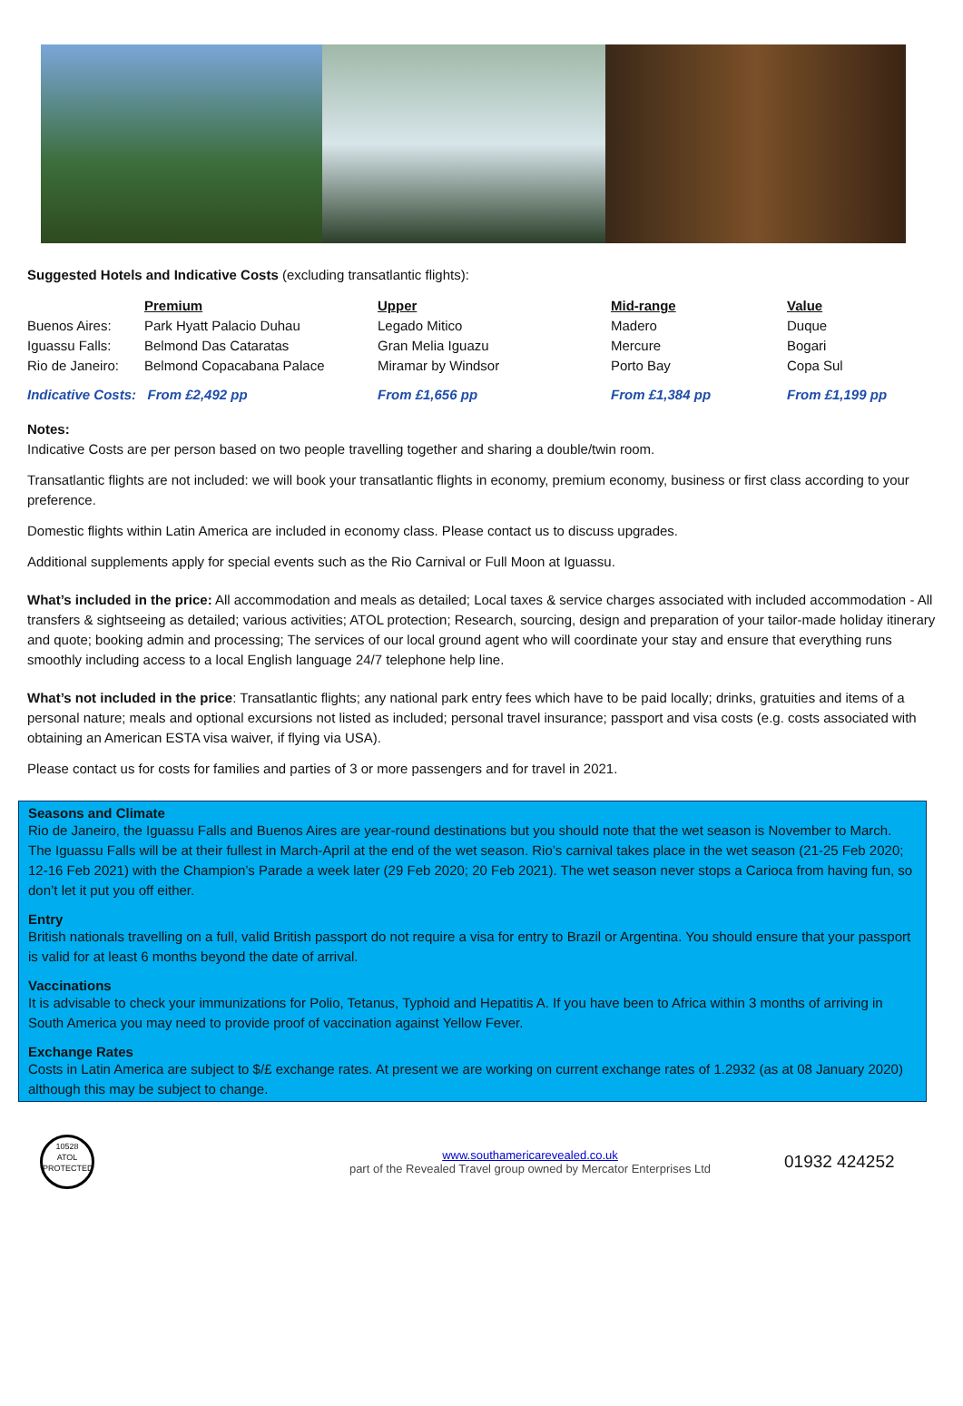Suggested Hotels and Indicative Costs (excluding transatlantic flights):
| | Premium | Upper | Mid-range | Value |
| --- | --- | --- | --- | --- |
| Buenos Aires: | Park Hyatt Palacio Duhau | Legado Mitico | Madero | Duque |
| Iguassu Falls: | Belmond Das Cataratas | Gran Melia Iguazu | Mercure | Bogari |
| Rio de Janeiro: | Belmond Copacabana Palace | Miramar by Windsor | Porto Bay | Copa Sul |
| Indicative Costs: From £2,492 pp | | From £1,656 pp | From £1,384 pp | From £1,199 pp |
Notes:
Indicative Costs are per person based on two people travelling together and sharing a double/twin room.
Transatlantic flights are not included: we will book your transatlantic flights in economy, premium economy, business or first class according to your preference.
Domestic flights within Latin America are included in economy class. Please contact us to discuss upgrades.
Additional supplements apply for special events such as the Rio Carnival or Full Moon at Iguassu.
What’s included in the price: All accommodation and meals as detailed; Local taxes & service charges associated with included accommodation - All transfers & sightseeing as detailed; various activities; ATOL protection; Research, sourcing, design and preparation of your tailor-made holiday itinerary and quote; booking admin and processing; The services of our local ground agent who will coordinate your stay and ensure that everything runs smoothly including access to a local English language 24/7 telephone help line.
What’s not included in the price: Transatlantic flights; any national park entry fees which have to be paid locally; drinks, gratuities and items of a personal nature; meals and optional excursions not listed as included; personal travel insurance; passport and visa costs (e.g. costs associated with obtaining an American ESTA visa waiver, if flying via USA).
Please contact us for costs for families and parties of 3 or more passengers and for travel in 2021.
Seasons and Climate
Rio de Janeiro, the Iguassu Falls and Buenos Aires are year-round destinations but you should note that the wet season is November to March. The Iguassu Falls will be at their fullest in March-April at the end of the wet season. Rio’s carnival takes place in the wet season (21-25 Feb 2020; 12-16 Feb 2021) with the Champion’s Parade a week later (29 Feb 2020; 20 Feb 2021). The wet season never stops a Carioca from having fun, so don’t let it put you off either.
Entry
British nationals travelling on a full, valid British passport do not require a visa for entry to Brazil or Argentina. You should ensure that your passport is valid for at least 6 months beyond the date of arrival.
Vaccinations
It is advisable to check your immunizations for Polio, Tetanus, Typhoid and Hepatitis A. If you have been to Africa within 3 months of arriving in South America you may need to provide proof of vaccination against Yellow Fever.
Exchange Rates
Costs in Latin America are subject to $/£ exchange rates. At present we are working on current exchange rates of 1.2932 (as at 08 January 2020) although this may be subject to change.
10528
ATOL
PROTECTED
www.southamericarevealed.co.uk
part of the Revealed Travel group owned by Mercator Enterprises Ltd
01932 424252